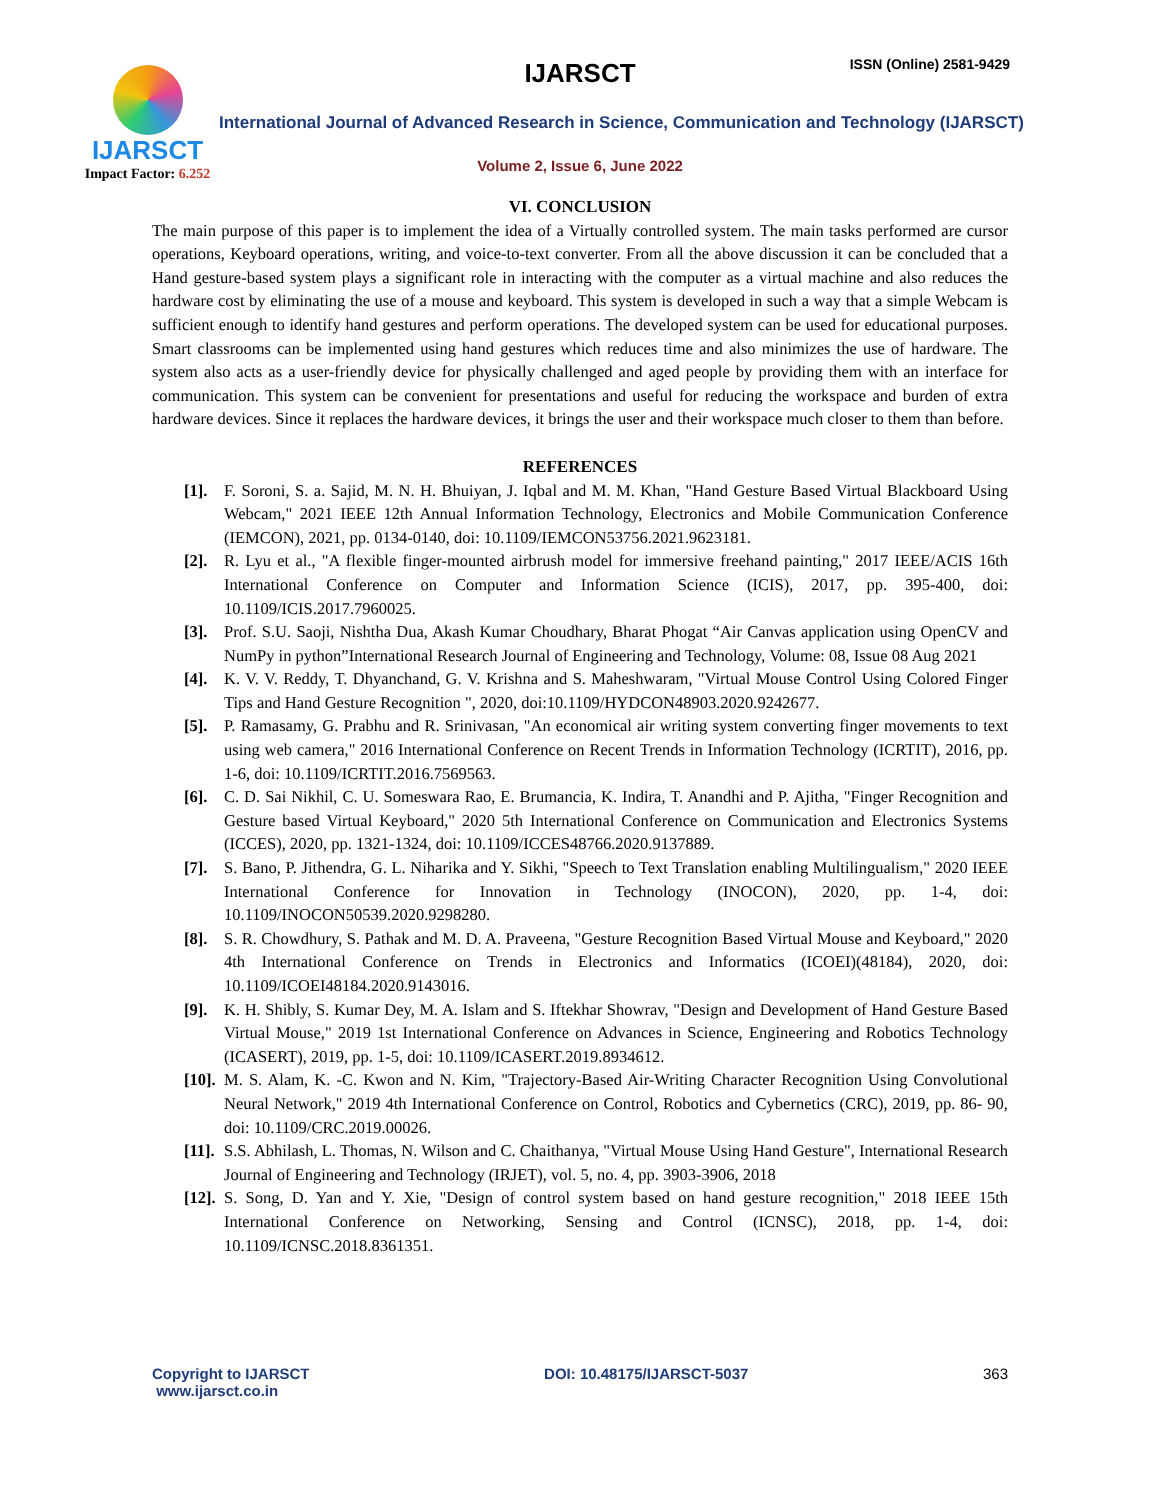IJARSCT
Impact Factor: 6.252
IJARSCT ISSN (Online) 2581-9429
International Journal of Advanced Research in Science, Communication and Technology (IJARSCT)
Volume 2, Issue 6, June 2022
VI. CONCLUSION
The main purpose of this paper is to implement the idea of a Virtually controlled system. The main tasks performed are cursor operations, Keyboard operations, writing, and voice-to-text converter. From all the above discussion it can be concluded that a Hand gesture-based system plays a significant role in interacting with the computer as a virtual machine and also reduces the hardware cost by eliminating the use of a mouse and keyboard. This system is developed in such a way that a simple Webcam is sufficient enough to identify hand gestures and perform operations. The developed system can be used for educational purposes. Smart classrooms can be implemented using hand gestures which reduces time and also minimizes the use of hardware. The system also acts as a user-friendly device for physically challenged and aged people by providing them with an interface for communication. This system can be convenient for presentations and useful for reducing the workspace and burden of extra hardware devices. Since it replaces the hardware devices, it brings the user and their workspace much closer to them than before.
REFERENCES
[1]. F. Soroni, S. a. Sajid, M. N. H. Bhuiyan, J. Iqbal and M. M. Khan, "Hand Gesture Based Virtual Blackboard Using Webcam," 2021 IEEE 12th Annual Information Technology, Electronics and Mobile Communication Conference (IEMCON), 2021, pp. 0134-0140, doi: 10.1109/IEMCON53756.2021.9623181.
[2]. R. Lyu et al., "A flexible finger-mounted airbrush model for immersive freehand painting," 2017 IEEE/ACIS 16th International Conference on Computer and Information Science (ICIS), 2017, pp. 395-400, doi: 10.1109/ICIS.2017.7960025.
[3]. Prof. S.U. Saoji, Nishtha Dua, Akash Kumar Choudhary, Bharat Phogat “Air Canvas application using OpenCV and NumPy in python”International Research Journal of Engineering and Technology, Volume: 08, Issue 08 Aug 2021
[4]. K. V. V. Reddy, T. Dhyanchand, G. V. Krishna and S. Maheshwaram, "Virtual Mouse Control Using Colored Finger Tips and Hand Gesture Recognition ", 2020, doi:10.1109/HYDCON48903.2020.9242677.
[5]. P. Ramasamy, G. Prabhu and R. Srinivasan, "An economical air writing system converting finger movements to text using web camera," 2016 International Conference on Recent Trends in Information Technology (ICRTIT), 2016, pp. 1-6, doi: 10.1109/ICRTIT.2016.7569563.
[6]. C. D. Sai Nikhil, C. U. Someswara Rao, E. Brumancia, K. Indira, T. Anandhi and P. Ajitha, "Finger Recognition and Gesture based Virtual Keyboard," 2020 5th International Conference on Communication and Electronics Systems (ICCES), 2020, pp. 1321-1324, doi: 10.1109/ICCES48766.2020.9137889.
[7]. S. Bano, P. Jithendra, G. L. Niharika and Y. Sikhi, "Speech to Text Translation enabling Multilingualism," 2020 IEEE International Conference for Innovation in Technology (INOCON), 2020, pp. 1-4, doi: 10.1109/INOCON50539.2020.9298280.
[8]. S. R. Chowdhury, S. Pathak and M. D. A. Praveena, "Gesture Recognition Based Virtual Mouse and Keyboard," 2020 4th International Conference on Trends in Electronics and Informatics (ICOEI)(48184), 2020, doi: 10.1109/ICOEI48184.2020.9143016.
[9]. K. H. Shibly, S. Kumar Dey, M. A. Islam and S. Iftekhar Showrav, "Design and Development of Hand Gesture Based Virtual Mouse," 2019 1st International Conference on Advances in Science, Engineering and Robotics Technology (ICASERT), 2019, pp. 1-5, doi: 10.1109/ICASERT.2019.8934612.
[10]. M. S. Alam, K. -C. Kwon and N. Kim, "Trajectory-Based Air-Writing Character Recognition Using Convolutional Neural Network," 2019 4th International Conference on Control, Robotics and Cybernetics (CRC), 2019, pp. 86- 90, doi: 10.1109/CRC.2019.00026.
[11]. S.S. Abhilash, L. Thomas, N. Wilson and C. Chaithanya, "Virtual Mouse Using Hand Gesture", International Research Journal of Engineering and Technology (IRJET), vol. 5, no. 4, pp. 3903-3906, 2018
[12]. S. Song, D. Yan and Y. Xie, "Design of control system based on hand gesture recognition," 2018 IEEE 15th International Conference on Networking, Sensing and Control (ICNSC), 2018, pp. 1-4, doi: 10.1109/ICNSC.2018.8361351.
Copyright to IJARSCT
www.ijarsct.co.in
DOI: 10.48175/IJARSCT-5037 363